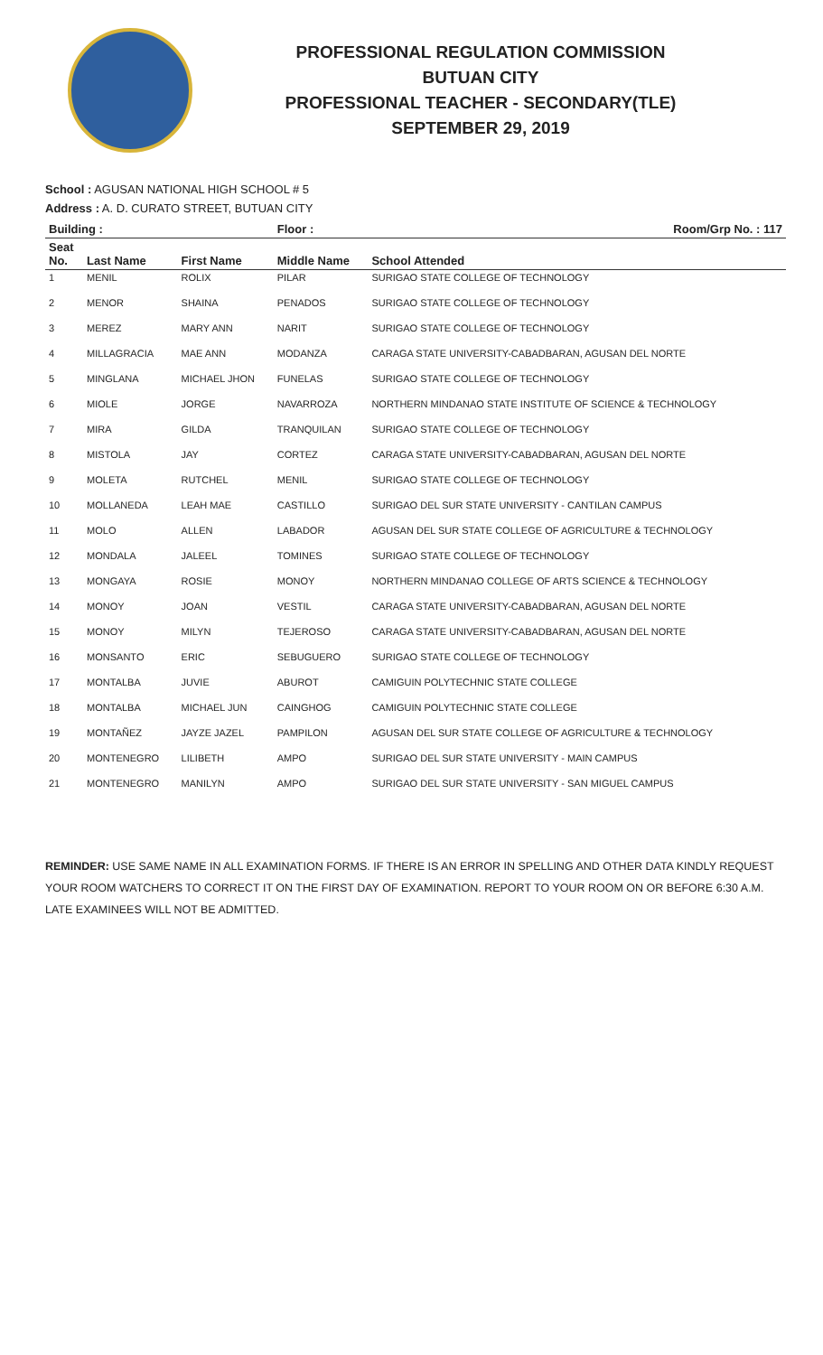PROFESSIONAL REGULATION COMMISSION
BUTUAN CITY
PROFESSIONAL TEACHER - SECONDARY(TLE)
SEPTEMBER 29, 2019
School : AGUSAN NATIONAL HIGH SCHOOL # 5
Address : A. D. CURATO STREET, BUTUAN CITY
| Building : | | | Floor : | Room/Grp No. : 117 |
| --- | --- | --- | --- | --- |
| Seat No. | Last Name | First Name | Middle Name | School Attended |
| 1 | MENIL | ROLIX | PILAR | SURIGAO STATE COLLEGE OF TECHNOLOGY |
| 2 | MENOR | SHAINA | PENADOS | SURIGAO STATE COLLEGE OF TECHNOLOGY |
| 3 | MEREZ | MARY ANN | NARIT | SURIGAO STATE COLLEGE OF TECHNOLOGY |
| 4 | MILLAGRACIA | MAE ANN | MODANZA | CARAGA STATE UNIVERSITY-CABADBARAN, AGUSAN DEL NORTE |
| 5 | MINGLANA | MICHAEL JHON | FUNELAS | SURIGAO STATE COLLEGE OF TECHNOLOGY |
| 6 | MIOLE | JORGE | NAVARROZA | NORTHERN MINDANAO STATE INSTITUTE OF SCIENCE & TECHNOLOGY |
| 7 | MIRA | GILDA | TRANQUILAN | SURIGAO STATE COLLEGE OF TECHNOLOGY |
| 8 | MISTOLA | JAY | CORTEZ | CARAGA STATE UNIVERSITY-CABADBARAN, AGUSAN DEL NORTE |
| 9 | MOLETA | RUTCHEL | MENIL | SURIGAO STATE COLLEGE OF TECHNOLOGY |
| 10 | MOLLANEDA | LEAH MAE | CASTILLO | SURIGAO DEL SUR STATE UNIVERSITY - CANTILAN CAMPUS |
| 11 | MOLO | ALLEN | LABADOR | AGUSAN DEL SUR STATE COLLEGE OF AGRICULTURE & TECHNOLOGY |
| 12 | MONDALA | JALEEL | TOMINES | SURIGAO STATE COLLEGE OF TECHNOLOGY |
| 13 | MONGAYA | ROSIE | MONOY | NORTHERN MINDANAO COLLEGE OF ARTS SCIENCE & TECHNOLOGY |
| 14 | MONOY | JOAN | VESTIL | CARAGA STATE UNIVERSITY-CABADBARAN, AGUSAN DEL NORTE |
| 15 | MONOY | MILYN | TEJEROSO | CARAGA STATE UNIVERSITY-CABADBARAN, AGUSAN DEL NORTE |
| 16 | MONSANTO | ERIC | SEBUGUERO | SURIGAO STATE COLLEGE OF TECHNOLOGY |
| 17 | MONTALBA | JUVIE | ABUROT | CAMIGUIN POLYTECHNIC STATE COLLEGE |
| 18 | MONTALBA | MICHAEL JUN | CAINGHOG | CAMIGUIN POLYTECHNIC STATE COLLEGE |
| 19 | MONTAÑEZ | JAYZE JAZEL | PAMPILON | AGUSAN DEL SUR STATE COLLEGE OF AGRICULTURE & TECHNOLOGY |
| 20 | MONTENEGRO | LILIBETH | AMPO | SURIGAO DEL SUR STATE UNIVERSITY - MAIN CAMPUS |
| 21 | MONTENEGRO | MANILYN | AMPO | SURIGAO DEL SUR STATE UNIVERSITY - SAN MIGUEL CAMPUS |
REMINDER: USE SAME NAME IN ALL EXAMINATION FORMS. IF THERE IS AN ERROR IN SPELLING AND OTHER DATA KINDLY REQUEST YOUR ROOM WATCHERS TO CORRECT IT ON THE FIRST DAY OF EXAMINATION. REPORT TO YOUR ROOM ON OR BEFORE 6:30 A.M. LATE EXAMINEES WILL NOT BE ADMITTED.